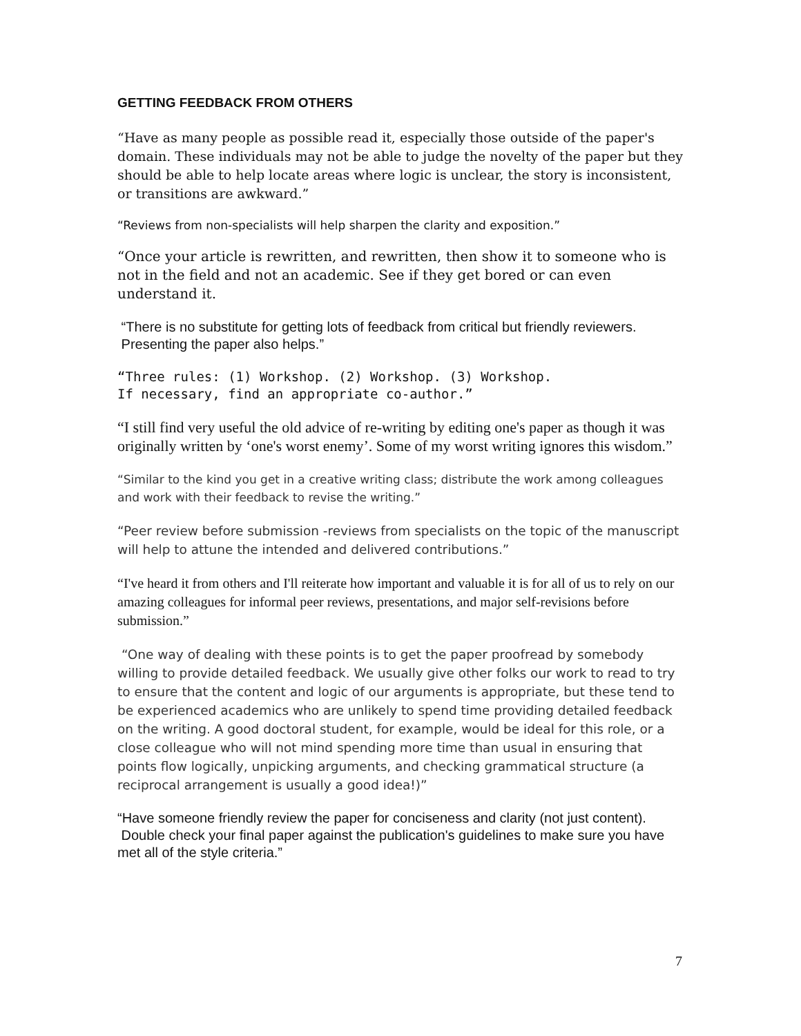GETTING FEEDBACK FROM OTHERS
“Have as many people as possible read it, especially those outside of the paper's domain. These individuals may not be able to judge the novelty of the paper but they should be able to help locate areas where logic is unclear, the story is inconsistent, or transitions are awkward.”
“Reviews from non-specialists will help sharpen the clarity and exposition.”
“Once your article is rewritten, and rewritten, then show it to someone who is not in the field and not an academic. See if they get bored or can even understand it.
“There is no substitute for getting lots of feedback from critical but friendly reviewers. Presenting the paper also helps.”
“Three rules: (1) Workshop. (2) Workshop. (3) Workshop.
If necessary, find an appropriate co-author.”
“I still find very useful the old advice of re-writing by editing one's paper as though it was originally written by ‘one's worst enemy’. Some of my worst writing ignores this wisdom.”
“Similar to the kind you get in a creative writing class; distribute the work among colleagues and work with their feedback to revise the writing.”
“Peer review before submission -reviews from specialists on the topic of the manuscript will help to attune the intended and delivered contributions.”
“I've heard it from others and I'll reiterate how important and valuable it is for all of us to rely on our amazing colleagues for informal peer reviews, presentations, and major self-revisions before submission.”
“One way of dealing with these points is to get the paper proofread by somebody willing to provide detailed feedback. We usually give other folks our work to read to try to ensure that the content and logic of our arguments is appropriate, but these tend to be experienced academics who are unlikely to spend time providing detailed feedback on the writing. A good doctoral student, for example, would be ideal for this role, or a close colleague who will not mind spending more time than usual in ensuring that points flow logically, unpicking arguments, and checking grammatical structure (a reciprocal arrangement is usually a good idea!)”
“Have someone friendly review the paper for conciseness and clarity (not just content). Double check your final paper against the publication's guidelines to make sure you have met all of the style criteria.”
7